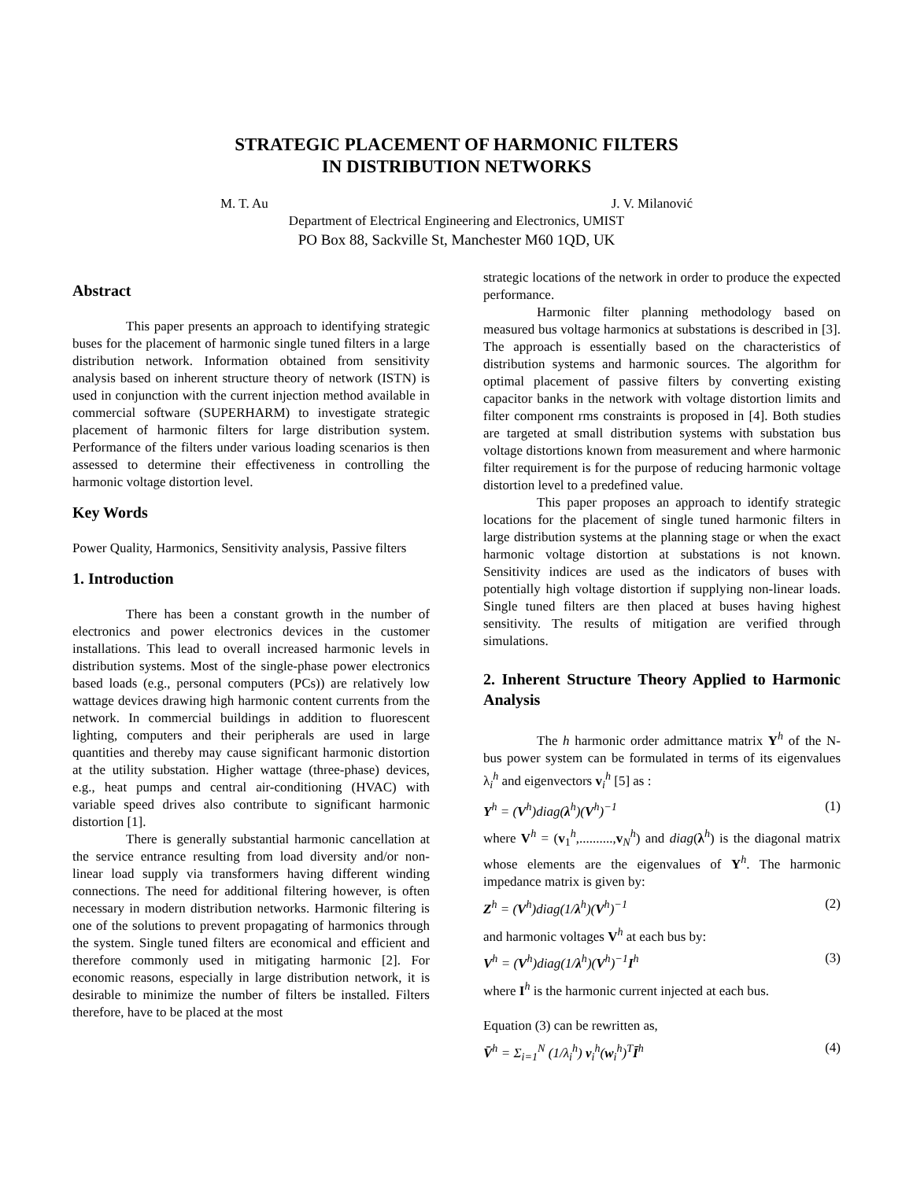STRATEGIC PLACEMENT OF HARMONIC FILTERS
IN DISTRIBUTION NETWORKS
M. T. Au J. V. Milanović
Department of Electrical Engineering and Electronics, UMIST
PO Box 88, Sackville St, Manchester M60 1QD, UK
Abstract
This paper presents an approach to identifying strategic buses for the placement of harmonic single tuned filters in a large distribution network. Information obtained from sensitivity analysis based on inherent structure theory of network (ISTN) is used in conjunction with the current injection method available in commercial software (SUPERHARM) to investigate strategic placement of harmonic filters for large distribution system. Performance of the filters under various loading scenarios is then assessed to determine their effectiveness in controlling the harmonic voltage distortion level.
Key Words
Power Quality, Harmonics, Sensitivity analysis, Passive filters
1. Introduction
There has been a constant growth in the number of electronics and power electronics devices in the customer installations. This lead to overall increased harmonic levels in distribution systems. Most of the single-phase power electronics based loads (e.g., personal computers (PCs)) are relatively low wattage devices drawing high harmonic content currents from the network. In commercial buildings in addition to fluorescent lighting, computers and their peripherals are used in large quantities and thereby may cause significant harmonic distortion at the utility substation. Higher wattage (three-phase) devices, e.g., heat pumps and central air-conditioning (HVAC) with variable speed drives also contribute to significant harmonic distortion [1].
There is generally substantial harmonic cancellation at the service entrance resulting from load diversity and/or non-linear load supply via transformers having different winding connections. The need for additional filtering however, is often necessary in modern distribution networks. Harmonic filtering is one of the solutions to prevent propagating of harmonics through the system. Single tuned filters are economical and efficient and therefore commonly used in mitigating harmonic [2]. For economic reasons, especially in large distribution network, it is desirable to minimize the number of filters be installed. Filters therefore, have to be placed at the most
strategic locations of the network in order to produce the expected performance.
Harmonic filter planning methodology based on measured bus voltage harmonics at substations is described in [3]. The approach is essentially based on the characteristics of distribution systems and harmonic sources. The algorithm for optimal placement of passive filters by converting existing capacitor banks in the network with voltage distortion limits and filter component rms constraints is proposed in [4]. Both studies are targeted at small distribution systems with substation bus voltage distortions known from measurement and where harmonic filter requirement is for the purpose of reducing harmonic voltage distortion level to a predefined value.
This paper proposes an approach to identify strategic locations for the placement of single tuned harmonic filters in large distribution systems at the planning stage or when the exact harmonic voltage distortion at substations is not known. Sensitivity indices are used as the indicators of buses with potentially high voltage distortion if supplying non-linear loads. Single tuned filters are then placed at buses having highest sensitivity. The results of mitigation are verified through simulations.
2. Inherent Structure Theory Applied to Harmonic Analysis
The h harmonic order admittance matrix Y<sup>h</sup> of the N-bus power system can be formulated in terms of its eigenvalues λ<sub>i</sub><sup>h</sup> and eigenvectors v<sub>i</sub><sup>h</sup> [5] as :
Y<sup>h</sup> = (V<sup>h</sup>)diag(λ<sup>h</sup>)(V<sup>h</sup>)<sup>−1</sup> (1)
where V<sup>h</sup> = (v<sub>1</sub><sup>h</sup>,..........,v<sub>N</sub><sup>h</sup>) and diag(λ<sup>h</sup>) is the diagonal matrix whose elements are the eigenvalues of Y<sup>h</sup>. The harmonic impedance matrix is given by:
Z<sup>h</sup> = (V<sup>h</sup>)diag(1/λ<sup>h</sup>)(V<sup>h</sup>)<sup>−1</sup> (2)
and harmonic voltages V<sup>h</sup> at each bus by:
V<sup>h</sup> = (V<sup>h</sup>)diag(1/λ<sup>h</sup>)(V<sup>h</sup>)<sup>−1</sup>I<sup>h</sup> (3)
where I<sup>h</sup> is the harmonic current injected at each bus.
Equation (3) can be rewritten as,
V̄<sup>h</sup> = Σ<sub>i=1</sub><sup>N</sup> (1/λ<sub>i</sub><sup>h</sup>) v<sub>i</sub><sup>h</sup>(w<sub>i</sub><sup>h</sup>)<sup>T</sup>Ī<sup>h</sup> (4)